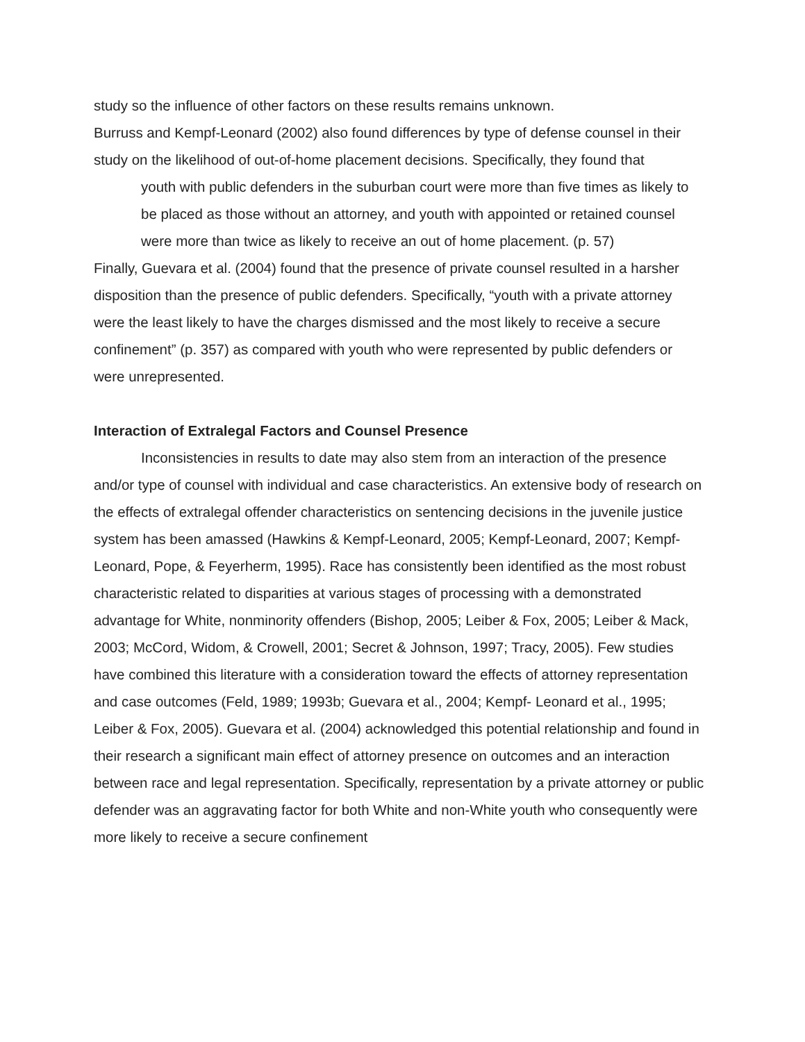study so the influence of other factors on these results remains unknown.
Burruss and Kempf-Leonard (2002) also found differences by type of defense counsel in their study on the likelihood of out-of-home placement decisions. Specifically, they found that
youth with public defenders in the suburban court were more than five times as likely to be placed as those without an attorney, and youth with appointed or retained counsel were more than twice as likely to receive an out of home placement. (p. 57)
Finally, Guevara et al. (2004) found that the presence of private counsel resulted in a harsher disposition than the presence of public defenders. Specifically, “youth with a private attorney were the least likely to have the charges dismissed and the most likely to receive a secure confinement” (p. 357) as compared with youth who were represented by public defenders or were unrepresented.
Interaction of Extralegal Factors and Counsel Presence
Inconsistencies in results to date may also stem from an interaction of the presence and/or type of counsel with individual and case characteristics. An extensive body of research on the effects of extralegal offender characteristics on sentencing decisions in the juvenile justice system has been amassed (Hawkins & Kempf-Leonard, 2005; Kempf-Leonard, 2007; Kempf-Leonard, Pope, & Feyerherm, 1995). Race has consistently been identified as the most robust characteristic related to disparities at various stages of processing with a demonstrated advantage for White, nonminority offenders (Bishop, 2005; Leiber & Fox, 2005; Leiber & Mack, 2003; McCord, Widom, & Crowell, 2001; Secret & Johnson, 1997; Tracy, 2005). Few studies have combined this literature with a consideration toward the effects of attorney representation and case outcomes (Feld, 1989; 1993b; Guevara et al., 2004; Kempf- Leonard et al., 1995; Leiber & Fox, 2005). Guevara et al. (2004) acknowledged this potential relationship and found in their research a significant main effect of attorney presence on outcomes and an interaction between race and legal representation. Specifically, representation by a private attorney or public defender was an aggravating factor for both White and non-White youth who consequently were more likely to receive a secure confinement